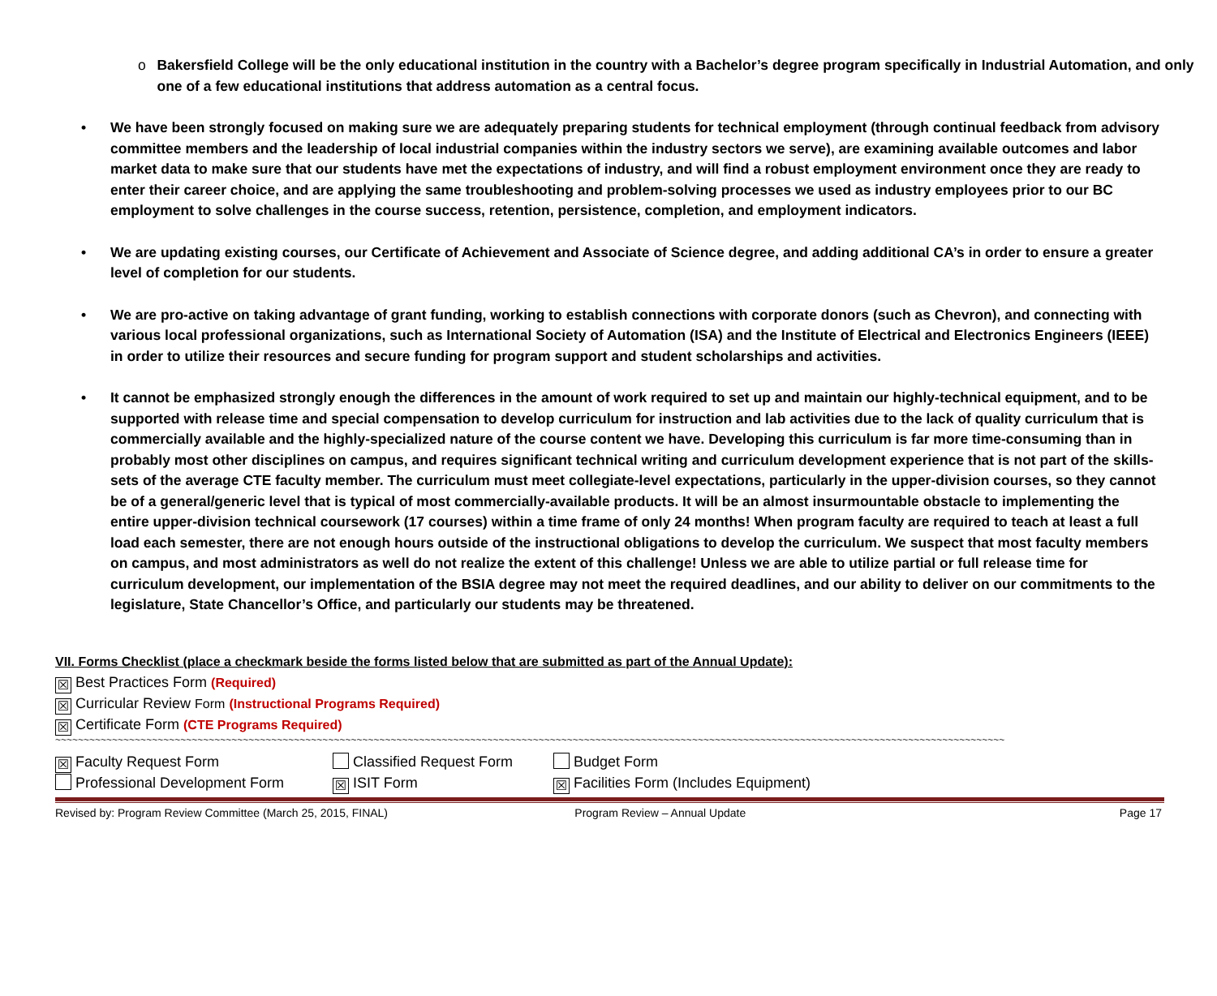o Bakersfield College will be the only educational institution in the country with a Bachelor’s degree program specifically in Industrial Automation, and only one of a few educational institutions that address automation as a central focus.
• We have been strongly focused on making sure we are adequately preparing students for technical employment (through continual feedback from advisory committee members and the leadership of local industrial companies within the industry sectors we serve), are examining available outcomes and labor market data to make sure that our students have met the expectations of industry, and will find a robust employment environment once they are ready to enter their career choice, and are applying the same troubleshooting and problem-solving processes we used as industry employees prior to our BC employment to solve challenges in the course success, retention, persistence, completion, and employment indicators.
• We are updating existing courses, our Certificate of Achievement and Associate of Science degree, and adding additional CA’s in order to ensure a greater level of completion for our students.
• We are pro-active on taking advantage of grant funding, working to establish connections with corporate donors (such as Chevron), and connecting with various local professional organizations, such as International Society of Automation (ISA) and the Institute of Electrical and Electronics Engineers (IEEE) in order to utilize their resources and secure funding for program support and student scholarships and activities.
• It cannot be emphasized strongly enough the differences in the amount of work required to set up and maintain our highly-technical equipment, and to be supported with release time and special compensation to develop curriculum for instruction and lab activities due to the lack of quality curriculum that is commercially available and the highly-specialized nature of the course content we have. Developing this curriculum is far more time-consuming than in probably most other disciplines on campus, and requires significant technical writing and curriculum development experience that is not part of the skills-sets of the average CTE faculty member. The curriculum must meet collegiate-level expectations, particularly in the upper-division courses, so they cannot be of a general/generic level that is typical of most commercially-available products. It will be an almost insurmountable obstacle to implementing the entire upper-division technical coursework (17 courses) within a time frame of only 24 months! When program faculty are required to teach at least a full load each semester, there are not enough hours outside of the instructional obligations to develop the curriculum. We suspect that most faculty members on campus, and most administrators as well do not realize the extent of this challenge! Unless we are able to utilize partial or full release time for curriculum development, our implementation of the BSIA degree may not meet the required deadlines, and our ability to deliver on our commitments to the legislature, State Chancellor’s Office, and particularly our students may be threatened.
VII. Forms Checklist (place a checkmark beside the forms listed below that are submitted as part of the Annual Update):
☒ Best Practices Form (Required)
☒ Curricular Review Form (Instructional Programs Required)
☒ Certificate Form (CTE Programs Required)
~~~~~~~~~~~~~~~~~~~~~~~~~~~~~~~~~~~~~~~~~~~~~~~~~~~~~~~~~~~~~~~~~~~~~~~~~~~~~~~~~~~~~~~~~~~~~~~~~~~~~~~~~~~~~~~~~~~~~~~~~~~~~~~~~~~~~~~~~~~~~~~~~~~~~~~~~~~~~~~~~~~~~~~
☒ Faculty Request Form
Classified Request Form
Budget Form
Professional Development Form
☒ ISIT Form
☒ Facilities Form (Includes Equipment)
Revised by: Program Review Committee (March 25, 2015, FINAL) Program Review – Annual Update Page 17